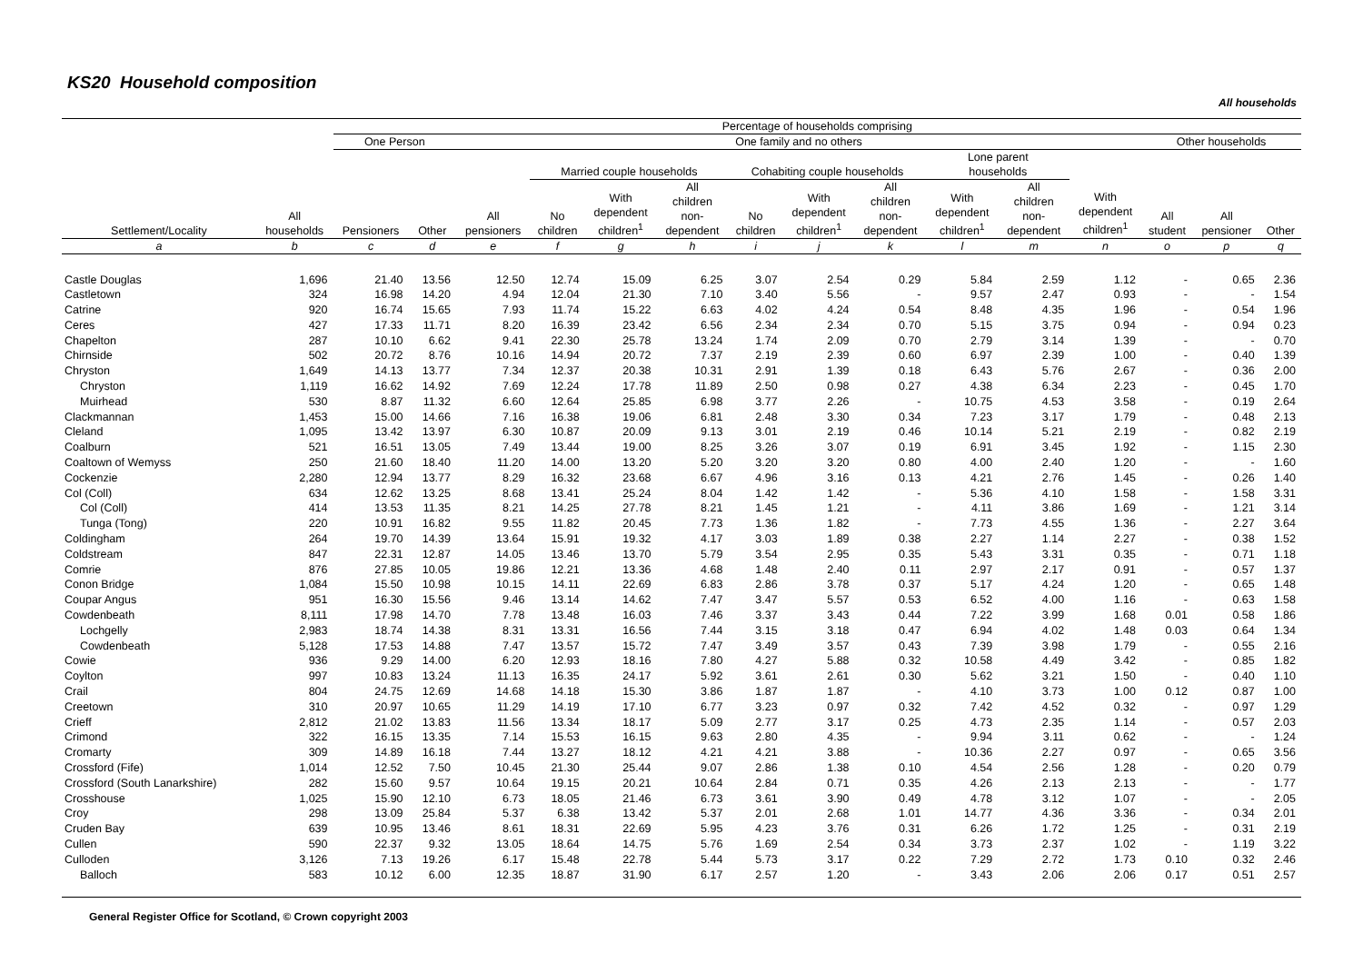KS20 Household composition
All households
| | | Percentage of households comprising | | | | | | | | | | | | | | |
| --- | --- | --- | --- | --- | --- | --- | --- | --- | --- | --- | --- | --- | --- | --- | --- | --- |
| | | One Person | | One family and no others | | | | | | | | | | Other households | | |
| Settlement/Locality | All households | Pensioners | Other | All pensioners | Married couple households | | | Cohabiting couple households | | | Lone parent households | | With dependent children<sup>1</sup> | All student | All pensioner | Other |
| | | | | | No children | With dependent children<sup>1</sup> | All children non- dependent | No children | With dependent children<sup>1</sup> | All children non- dependent | With dependent children<sup>1</sup> | All children non- dependent | | | | |
| a | b | c | d | e | f | g | h | i | j | k | l | m | n | o | p | q |
| Castle Douglas | 1,696 | 21.40 | 13.56 | 12.50 | 12.74 | 15.09 | 6.25 | 3.07 | 2.54 | 0.29 | 5.84 | 2.59 | 1.12 | - | 0.65 | 2.36 |
| Castletown | 324 | 16.98 | 14.20 | 4.94 | 12.04 | 21.30 | 7.10 | 3.40 | 5.56 | - | 9.57 | 2.47 | 0.93 | - | - | 1.54 |
| Catrine | 920 | 16.74 | 15.65 | 7.93 | 11.74 | 15.22 | 6.63 | 4.02 | 4.24 | 0.54 | 8.48 | 4.35 | 1.96 | - | 0.54 | 1.96 |
| Ceres | 427 | 17.33 | 11.71 | 8.20 | 16.39 | 23.42 | 6.56 | 2.34 | 2.34 | 0.70 | 5.15 | 3.75 | 0.94 | - | 0.94 | 0.23 |
| Chapelton | 287 | 10.10 | 6.62 | 9.41 | 22.30 | 25.78 | 13.24 | 1.74 | 2.09 | 0.70 | 2.79 | 3.14 | 1.39 | - | - | 0.70 |
| Chirnside | 502 | 20.72 | 8.76 | 10.16 | 14.94 | 20.72 | 7.37 | 2.19 | 2.39 | 0.60 | 6.97 | 2.39 | 1.00 | - | 0.40 | 1.39 |
| Chryston | 1,649 | 14.13 | 13.77 | 7.34 | 12.37 | 20.38 | 10.31 | 2.91 | 1.39 | 0.18 | 6.43 | 5.76 | 2.67 | - | 0.36 | 2.00 |
| Chryston | 1,119 | 16.62 | 14.92 | 7.69 | 12.24 | 17.78 | 11.89 | 2.50 | 0.98 | 0.27 | 4.38 | 6.34 | 2.23 | - | 0.45 | 1.70 |
| Muirhead | 530 | 8.87 | 11.32 | 6.60 | 12.64 | 25.85 | 6.98 | 3.77 | 2.26 | - | 10.75 | 4.53 | 3.58 | - | 0.19 | 2.64 |
| Clackmannan | 1,453 | 15.00 | 14.66 | 7.16 | 16.38 | 19.06 | 6.81 | 2.48 | 3.30 | 0.34 | 7.23 | 3.17 | 1.79 | - | 0.48 | 2.13 |
| Cleland | 1,095 | 13.42 | 13.97 | 6.30 | 10.87 | 20.09 | 9.13 | 3.01 | 2.19 | 0.46 | 10.14 | 5.21 | 2.19 | - | 0.82 | 2.19 |
| Coalburn | 521 | 16.51 | 13.05 | 7.49 | 13.44 | 19.00 | 8.25 | 3.26 | 3.07 | 0.19 | 6.91 | 3.45 | 1.92 | - | 1.15 | 2.30 |
| Coaltown of Wemyss | 250 | 21.60 | 18.40 | 11.20 | 14.00 | 13.20 | 5.20 | 3.20 | 3.20 | 0.80 | 4.00 | 2.40 | 1.20 | - | - | 1.60 |
| Cockenzie | 2,280 | 12.94 | 13.77 | 8.29 | 16.32 | 23.68 | 6.67 | 4.96 | 3.16 | 0.13 | 4.21 | 2.76 | 1.45 | - | 0.26 | 1.40 |
| Col (Coll) | 634 | 12.62 | 13.25 | 8.68 | 13.41 | 25.24 | 8.04 | 1.42 | 1.42 | - | 5.36 | 4.10 | 1.58 | - | 1.58 | 3.31 |
| Col (Coll) | 414 | 13.53 | 11.35 | 8.21 | 14.25 | 27.78 | 8.21 | 1.45 | 1.21 | - | 4.11 | 3.86 | 1.69 | - | 1.21 | 3.14 |
| Tunga (Tong) | 220 | 10.91 | 16.82 | 9.55 | 11.82 | 20.45 | 7.73 | 1.36 | 1.82 | - | 7.73 | 4.55 | 1.36 | - | 2.27 | 3.64 |
| Coldingham | 264 | 19.70 | 14.39 | 13.64 | 15.91 | 19.32 | 4.17 | 3.03 | 1.89 | 0.38 | 2.27 | 1.14 | 2.27 | - | 0.38 | 1.52 |
| Coldstream | 847 | 22.31 | 12.87 | 14.05 | 13.46 | 13.70 | 5.79 | 3.54 | 2.95 | 0.35 | 5.43 | 3.31 | 0.35 | - | 0.71 | 1.18 |
| Comrie | 876 | 27.85 | 10.05 | 19.86 | 12.21 | 13.36 | 4.68 | 1.48 | 2.40 | 0.11 | 2.97 | 2.17 | 0.91 | - | 0.57 | 1.37 |
| Conon Bridge | 1,084 | 15.50 | 10.98 | 10.15 | 14.11 | 22.69 | 6.83 | 2.86 | 3.78 | 0.37 | 5.17 | 4.24 | 1.20 | - | 0.65 | 1.48 |
| Coupar Angus | 951 | 16.30 | 15.56 | 9.46 | 13.14 | 14.62 | 7.47 | 3.47 | 5.57 | 0.53 | 6.52 | 4.00 | 1.16 | - | 0.63 | 1.58 |
| Cowdenbeath | 8,111 | 17.98 | 14.70 | 7.78 | 13.48 | 16.03 | 7.46 | 3.37 | 3.43 | 0.44 | 7.22 | 3.99 | 1.68 | 0.01 | 0.58 | 1.86 |
| Lochgelly | 2,983 | 18.74 | 14.38 | 8.31 | 13.31 | 16.56 | 7.44 | 3.15 | 3.18 | 0.47 | 6.94 | 4.02 | 1.48 | 0.03 | 0.64 | 1.34 |
| Cowdenbeath | 5,128 | 17.53 | 14.88 | 7.47 | 13.57 | 15.72 | 7.47 | 3.49 | 3.57 | 0.43 | 7.39 | 3.98 | 1.79 | - | 0.55 | 2.16 |
| Cowie | 936 | 9.29 | 14.00 | 6.20 | 12.93 | 18.16 | 7.80 | 4.27 | 5.88 | 0.32 | 10.58 | 4.49 | 3.42 | - | 0.85 | 1.82 |
| Coylton | 997 | 10.83 | 13.24 | 11.13 | 16.35 | 24.17 | 5.92 | 3.61 | 2.61 | 0.30 | 5.62 | 3.21 | 1.50 | - | 0.40 | 1.10 |
| Crail | 804 | 24.75 | 12.69 | 14.68 | 14.18 | 15.30 | 3.86 | 1.87 | 1.87 | - | 4.10 | 3.73 | 1.00 | 0.12 | 0.87 | 1.00 |
| Creetown | 310 | 20.97 | 10.65 | 11.29 | 14.19 | 17.10 | 6.77 | 3.23 | 0.97 | 0.32 | 7.42 | 4.52 | 0.32 | - | 0.97 | 1.29 |
| Crieff | 2,812 | 21.02 | 13.83 | 11.56 | 13.34 | 18.17 | 5.09 | 2.77 | 3.17 | 0.25 | 4.73 | 2.35 | 1.14 | - | 0.57 | 2.03 |
| Crimond | 322 | 16.15 | 13.35 | 7.14 | 15.53 | 16.15 | 9.63 | 2.80 | 4.35 | - | 9.94 | 3.11 | 0.62 | - | - | 1.24 |
| Cromarty | 309 | 14.89 | 16.18 | 7.44 | 13.27 | 18.12 | 4.21 | 4.21 | 3.88 | - | 10.36 | 2.27 | 0.97 | - | 0.65 | 3.56 |
| Crossford (Fife) | 1,014 | 12.52 | 7.50 | 10.45 | 21.30 | 25.44 | 9.07 | 2.86 | 1.38 | 0.10 | 4.54 | 2.56 | 1.28 | - | 0.20 | 0.79 |
| Crossford (South Lanarkshire) | 282 | 15.60 | 9.57 | 10.64 | 19.15 | 20.21 | 10.64 | 2.84 | 0.71 | 0.35 | 4.26 | 2.13 | 2.13 | - | - | 1.77 |
| Crosshouse | 1,025 | 15.90 | 12.10 | 6.73 | 18.05 | 21.46 | 6.73 | 3.61 | 3.90 | 0.49 | 4.78 | 3.12 | 1.07 | - | - | 2.05 |
| Croy | 298 | 13.09 | 25.84 | 5.37 | 6.38 | 13.42 | 5.37 | 2.01 | 2.68 | 1.01 | 14.77 | 4.36 | 3.36 | - | 0.34 | 2.01 |
| Cruden Bay | 639 | 10.95 | 13.46 | 8.61 | 18.31 | 22.69 | 5.95 | 4.23 | 3.76 | 0.31 | 6.26 | 1.72 | 1.25 | - | 0.31 | 2.19 |
| Cullen | 590 | 22.37 | 9.32 | 13.05 | 18.64 | 14.75 | 5.76 | 1.69 | 2.54 | 0.34 | 3.73 | 2.37 | 1.02 | - | 1.19 | 3.22 |
| Culloden | 3,126 | 7.13 | 19.26 | 6.17 | 15.48 | 22.78 | 5.44 | 5.73 | 3.17 | 0.22 | 7.29 | 2.72 | 1.73 | 0.10 | 0.32 | 2.46 |
| Balloch | 583 | 10.12 | 6.00 | 12.35 | 18.87 | 31.90 | 6.17 | 2.57 | 1.20 | - | 3.43 | 2.06 | 2.06 | 0.17 | 0.51 | 2.57 |
General Register Office for Scotland, © Crown copyright 2003